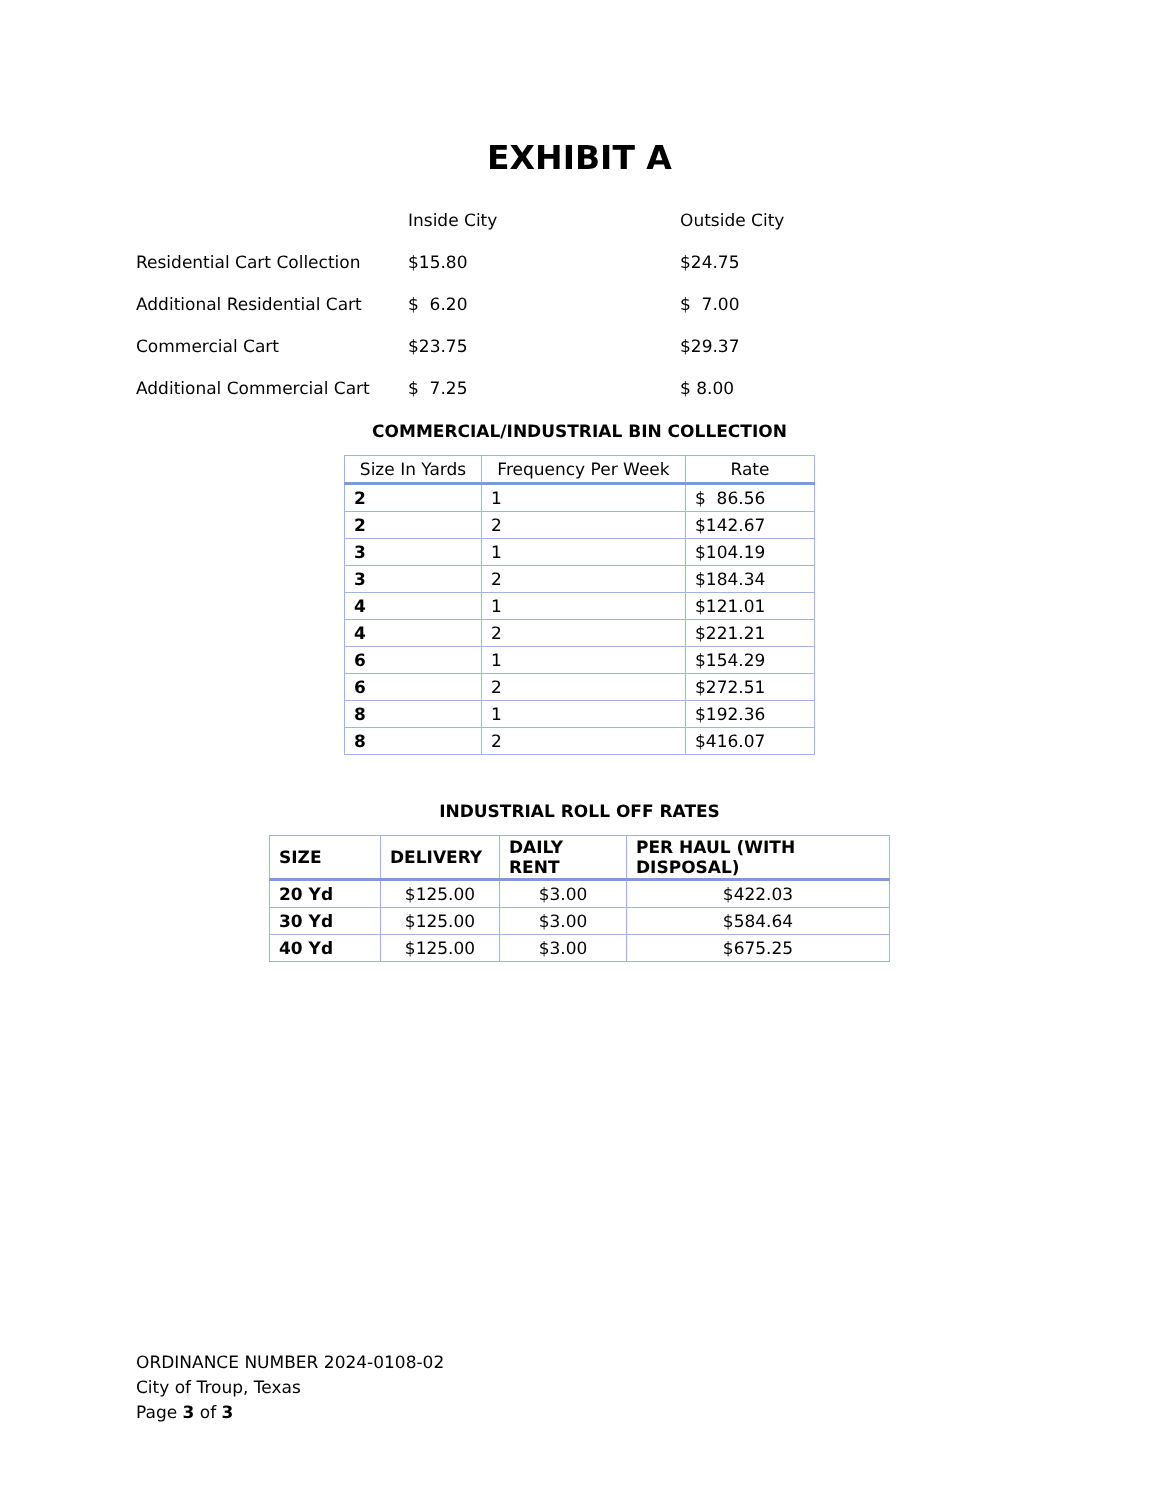EXHIBIT A
| | Inside City | Outside City |
| Residential Cart Collection | $15.80 | $24.75 |
| Additional Residential Cart | $ 6.20 | $ 7.00 |
| Commercial Cart | $23.75 | $29.37 |
| Additional Commercial Cart | $ 7.25 | $ 8.00 |
COMMERCIAL/INDUSTRIAL BIN COLLECTION
| Size In Yards | Frequency Per Week | Rate |
| --- | --- | --- |
| 2 | 1 | $ 86.56 |
| 2 | 2 | $142.67 |
| 3 | 1 | $104.19 |
| 3 | 2 | $184.34 |
| 4 | 1 | $121.01 |
| 4 | 2 | $221.21 |
| 6 | 1 | $154.29 |
| 6 | 2 | $272.51 |
| 8 | 1 | $192.36 |
| 8 | 2 | $416.07 |
INDUSTRIAL ROLL OFF RATES
| SIZE | DELIVERY | DAILY RENT | PER HAUL (WITH DISPOSAL) |
| --- | --- | --- | --- |
| 20 Yd | $125.00 | $3.00 | $422.03 |
| 30 Yd | $125.00 | $3.00 | $584.64 |
| 40 Yd | $125.00 | $3.00 | $675.25 |
ORDINANCE NUMBER 2024-0108-02
City of Troup, Texas
Page 3 of 3